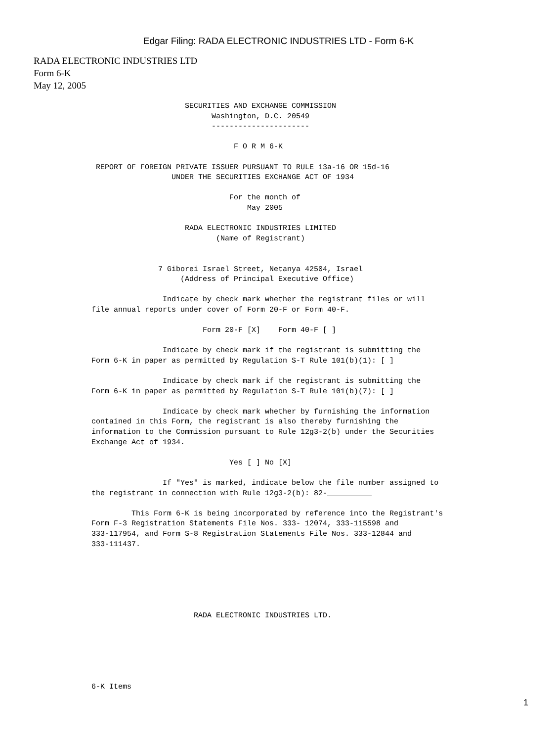Edgar Filing: RADA ELECTRONIC INDUSTRIES LTD - Form 6-K
RADA ELECTRONIC INDUSTRIES LTD
Form 6-K
May 12, 2005
                                  SECURITIES AND EXCHANGE COMMISSION
                                        Washington, D.C. 20549
                                        ----------------------

                                             F O R M 6-K

              REPORT OF FOREIGN PRIVATE ISSUER PURSUANT TO RULE 13a-16 OR 15d-16
                               UNDER THE SECURITIES EXCHANGE ACT OF 1934

                                            For the month of
                                                May 2005

                                  RADA ELECTRONIC INDUSTRIES LIMITED
                                         (Name of Registrant)


                            7 Giborei Israel Street, Netanya 42504, Israel
                                 (Address of Principal Executive Office)

                             Indicate by check mark whether the registrant files or will
             file annual reports under cover of Form 20-F or Form 40-F.

                                      Form 20-F [X]    Form 40-F [ ]

                             Indicate by check mark if the registrant is submitting the
             Form 6-K in paper as permitted by Regulation S-T Rule 101(b)(1): [ ]

                             Indicate by check mark if the registrant is submitting the
             Form 6-K in paper as permitted by Regulation S-T Rule 101(b)(7): [ ]

                             Indicate by check mark whether by furnishing the information
             contained in this Form, the registrant is also thereby furnishing the
             information to the Commission pursuant to Rule 12g3-2(b) under the Securities
             Exchange Act of 1934.

                                            Yes [ ] No [X]

                             If "Yes" is marked, indicate below the file number assigned to
             the registrant in connection with Rule 12g3-2(b): 82-__________

                      This Form 6-K is being incorporated by reference into the Registrant's
             Form F-3 Registration Statements File Nos. 333- 12074, 333-115598 and
             333-117954, and Form S-8 Registration Statements File Nos. 333-12844 and
             333-111437.






                                    RADA ELECTRONIC INDUSTRIES LTD.






             6-K Items
1